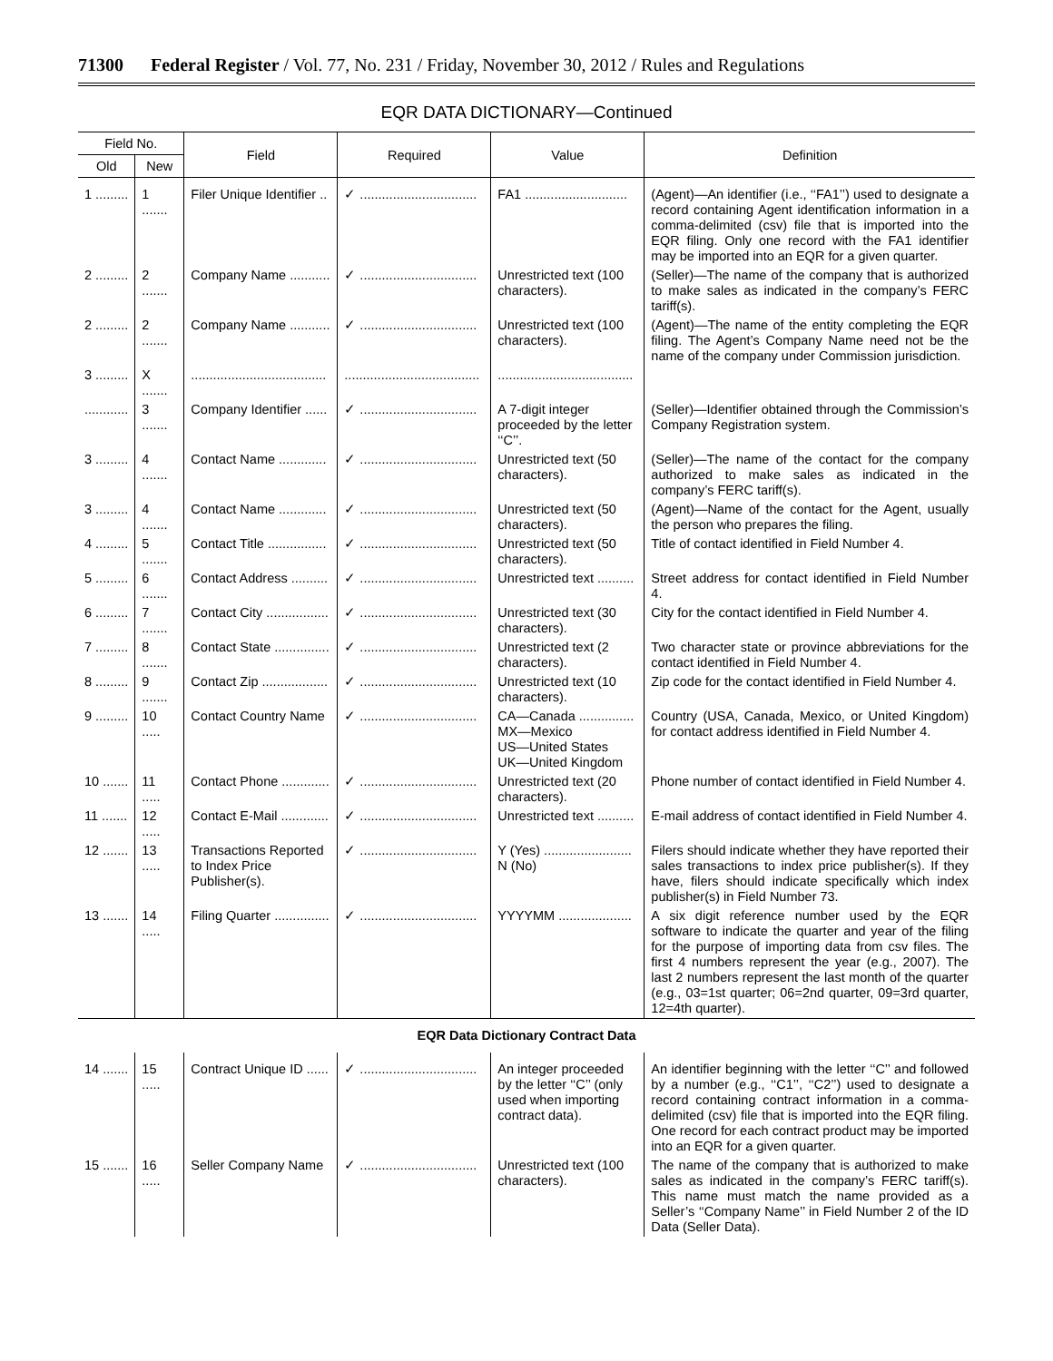71300 Federal Register / Vol. 77, No. 231 / Friday, November 30, 2012 / Rules and Regulations
EQR DATA DICTIONARY—Continued
| Field No. | | Field | Required | Value | Definition |
| --- | --- | --- | --- | --- | --- |
| Old | New | | | | |
| 1 ......... | 1 ....... | Filer Unique Identifier .. | ✓ ................................ | FA1 ............................ | (Agent)—An identifier (i.e., ‘‘FA1’’) used to designate a record containing Agent identification information in a comma-delimited (csv) file that is imported into the EQR filing. Only one record with the FA1 identifier may be imported into an EQR for a given quarter. |
| 2 ......... | 2 ....... | Company Name ........... | ✓ ................................ | Unrestricted text (100 characters). | (Seller)—The name of the company that is authorized to make sales as indicated in the company’s FERC tariff(s). |
| 2 ......... | 2 ....... | Company Name ........... | ✓ ................................ | Unrestricted text (100 characters). | (Agent)—The name of the entity completing the EQR filing. The Agent’s Company Name need not be the name of the company under Commission jurisdiction. |
| 3 ......... | X ....... | ..................................... | ..................................... | ..................................... | |
| ............ | 3 ....... | Company Identifier ...... | ✓ ................................ | A 7-digit integer proceeded by the letter ‘‘C’’. | (Seller)—Identifier obtained through the Commission’s Company Registration system. |
| 3 ......... | 4 ....... | Contact Name ............. | ✓ ................................ | Unrestricted text (50 characters). | (Seller)—The name of the contact for the company authorized to make sales as indicated in the company’s FERC tariff(s). |
| 3 ......... | 4 ....... | Contact Name ............. | ✓ ................................ | Unrestricted text (50 characters). | (Agent)—Name of the contact for the Agent, usually the person who prepares the filing. |
| 4 ......... | 5 ....... | Contact Title ................ | ✓ ................................ | Unrestricted text (50 characters). | Title of contact identified in Field Number 4. |
| 5 ......... | 6 ....... | Contact Address .......... | ✓ ................................ | Unrestricted text .......... | Street address for contact identified in Field Number 4. |
| 6 ......... | 7 ....... | Contact City ................. | ✓ ................................ | Unrestricted text (30 characters). | City for the contact identified in Field Number 4. |
| 7 ......... | 8 ....... | Contact State ............... | ✓ ................................ | Unrestricted text (2 characters). | Two character state or province abbreviations for the contact identified in Field Number 4. |
| 8 ......... | 9 ....... | Contact Zip .................. | ✓ ................................ | Unrestricted text (10 characters). | Zip code for the contact identified in Field Number 4. |
| 9 ......... | 10 ..... | Contact Country Name | ✓ ................................ | CA—Canada ............... MX—Mexico US—United States UK—United Kingdom | Country (USA, Canada, Mexico, or United Kingdom) for contact address identified in Field Number 4. |
| 10 ....... | 11 ..... | Contact Phone ............. | ✓ ................................ | Unrestricted text (20 characters). | Phone number of contact identified in Field Number 4. |
| 11 ....... | 12 ..... | Contact E-Mail ............. | ✓ ................................ | Unrestricted text .......... | E-mail address of contact identified in Field Number 4. |
| 12 ....... | 13 ..... | Transactions Reported to Index Price Publisher(s). | ✓ ................................ | Y (Yes) ........................ N (No) | Filers should indicate whether they have reported their sales transactions to index price publisher(s). If they have, filers should indicate specifically which index publisher(s) in Field Number 73. |
| 13 ....... | 14 ..... | Filing Quarter ............... | ✓ ................................ | YYYYMM .................... | A six digit reference number used by the EQR software to indicate the quarter and year of the filing for the purpose of importing data from csv files. The first 4 numbers represent the year (e.g., 2007). The last 2 numbers represent the last month of the quarter (e.g., 03=1st quarter; 06=2nd quarter, 09=3rd quarter, 12=4th quarter). |
| EQR Data Dictionary Contract Data | | | | | |
| 14 ....... | 15 ..... | Contract Unique ID ...... | ✓ ................................ | An integer proceeded by the letter ‘‘C’’ (only used when importing contract data). | An identifier beginning with the letter ‘‘C’’ and followed by a number (e.g., ‘‘C1’’, ‘‘C2’’) used to designate a record containing contract information in a comma-delimited (csv) file that is imported into the EQR filing. One record for each contract product may be imported into an EQR for a given quarter. |
| 15 ....... | 16 ..... | Seller Company Name | ✓ ................................ | Unrestricted text (100 characters). | The name of the company that is authorized to make sales as indicated in the company’s FERC tariff(s). This name must match the name provided as a Seller’s ‘‘Company Name’’ in Field Number 2 of the ID Data (Seller Data). |